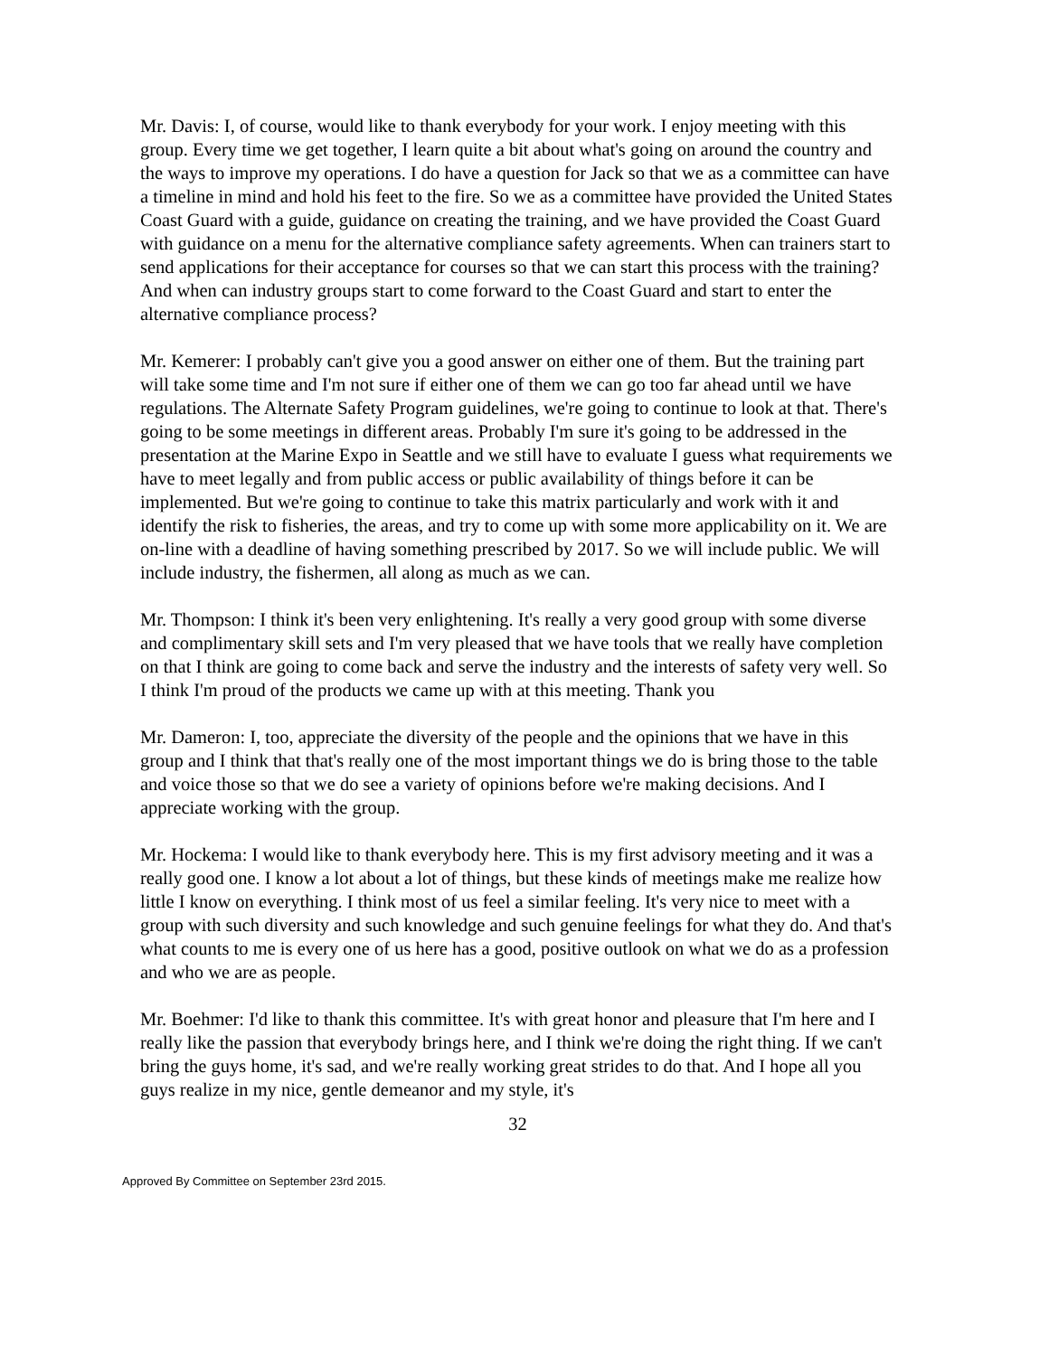Mr. Davis: I, of course, would like to thank everybody for your work. I enjoy meeting with this group. Every time we get together, I learn quite a bit about what's going on around the country and the ways to improve my operations. I do have a question for Jack so that we as a committee can have a timeline in mind and hold his feet to the fire. So we as a committee have provided the United States Coast Guard with a guide, guidance on creating the training, and we have provided the Coast Guard with guidance on a menu for the alternative compliance safety agreements. When can trainers start to send applications for their acceptance for courses so that we can start this process with the training? And when can industry groups start to come forward to the Coast Guard and start to enter the alternative compliance process?
Mr. Kemerer: I probably can't give you a good answer on either one of them. But the training part will take some time and I'm not sure if either one of them we can go too far ahead until we have regulations. The Alternate Safety Program guidelines, we're going to continue to look at that. There's going to be some meetings in different areas. Probably I'm sure it's going to be addressed in the presentation at the Marine Expo in Seattle and we still have to evaluate I guess what requirements we have to meet legally and from public access or public availability of things before it can be implemented. But we're going to continue to take this matrix particularly and work with it and identify the risk to fisheries, the areas, and try to come up with some more applicability on it. We are on-line with a deadline of having something prescribed by 2017. So we will include public. We will include industry, the fishermen, all along as much as we can.
Mr. Thompson: I think it's been very enlightening. It's really a very good group with some diverse and complimentary skill sets and I'm very pleased that we have tools that we really have completion on that I think are going to come back and serve the industry and the interests of safety very well. So I think I'm proud of the products we came up with at this meeting. Thank you
Mr. Dameron: I, too, appreciate the diversity of the people and the opinions that we have in this group and I think that that's really one of the most important things we do is bring those to the table and voice those so that we do see a variety of opinions before we're making decisions. And I appreciate working with the group.
Mr. Hockema: I would like to thank everybody here. This is my first advisory meeting and it was a really good one. I know a lot about a lot of things, but these kinds of meetings make me realize how little I know on everything. I think most of us feel a similar feeling. It's very nice to meet with a group with such diversity and such knowledge and such genuine feelings for what they do. And that's what counts to me is every one of us here has a good, positive outlook on what we do as a profession and who we are as people.
Mr. Boehmer: I'd like to thank this committee. It's with great honor and pleasure that I'm here and I really like the passion that everybody brings here, and I think we're doing the right thing. If we can't bring the guys home, it's sad, and we're really working great strides to do that. And I hope all you guys realize in my nice, gentle demeanor and my style, it's
32
Approved By Committee on September 23rd 2015.